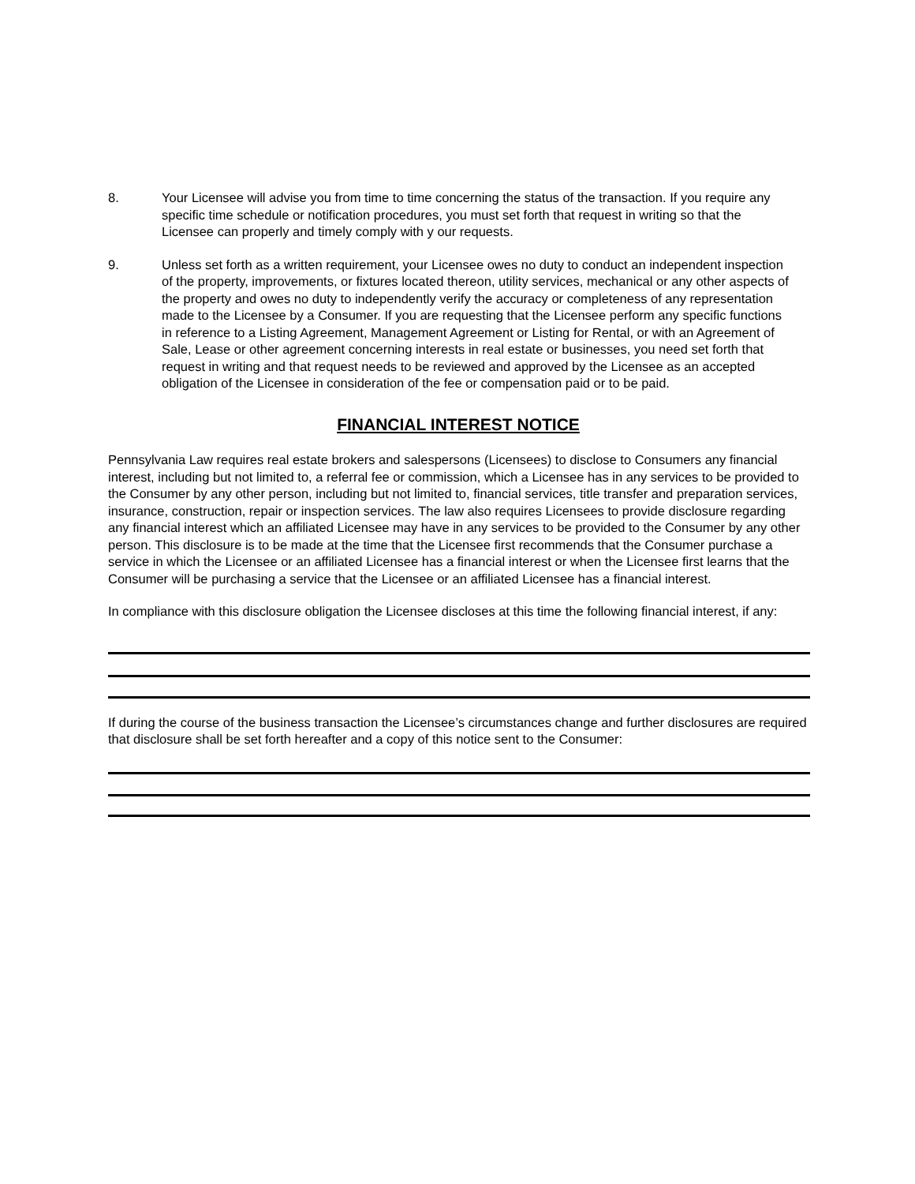8. Your Licensee will advise you from time to time concerning the status of the transaction. If you require any specific time schedule or notification procedures, you must set forth that request in writing so that the Licensee can properly and timely comply with y our requests.
9. Unless set forth as a written requirement, your Licensee owes no duty to conduct an independent inspection of the property, improvements, or fixtures located thereon, utility services, mechanical or any other aspects of the property and owes no duty to independently verify the accuracy or completeness of any representation made to the Licensee by a Consumer. If you are requesting that the Licensee perform any specific functions in reference to a Listing Agreement, Management Agreement or Listing for Rental, or with an Agreement of Sale, Lease or other agreement concerning interests in real estate or businesses, you need set forth that request in writing and that request needs to be reviewed and approved by the Licensee as an accepted obligation of the Licensee in consideration of the fee or compensation paid or to be paid.
FINANCIAL INTEREST NOTICE
Pennsylvania Law requires real estate brokers and salespersons (Licensees) to disclose to Consumers any financial interest, including but not limited to, a referral fee or commission, which a Licensee has in any services to be provided to the Consumer by any other person, including but not limited to, financial services, title transfer and preparation services, insurance, construction, repair or inspection services. The law also requires Licensees to provide disclosure regarding any financial interest which an affiliated Licensee may have in any services to be provided to the Consumer by any other person. This disclosure is to be made at the time that the Licensee first recommends that the Consumer purchase a service in which the Licensee or an affiliated Licensee has a financial interest or when the Licensee first learns that the Consumer will be purchasing a service that the Licensee or an affiliated Licensee has a financial interest.
In compliance with this disclosure obligation the Licensee discloses at this time the following financial interest, if any:
If during the course of the business transaction the Licensee’s circumstances change and further disclosures are required that disclosure shall be set forth hereafter and a copy of this notice sent to the Consumer: